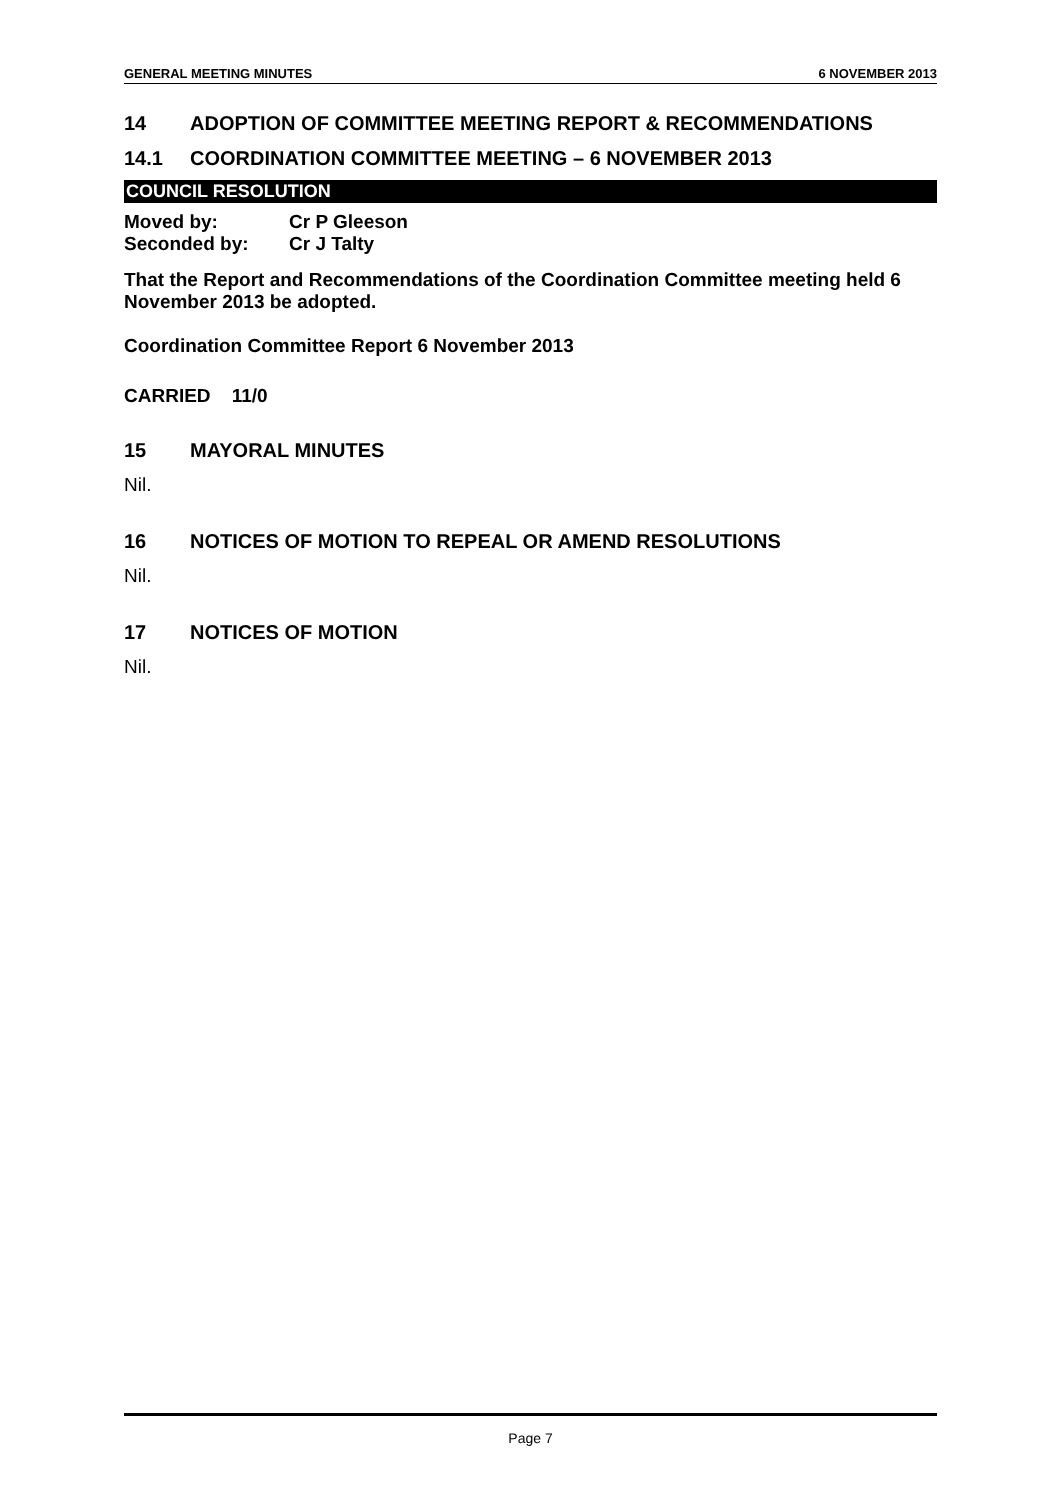GENERAL MEETING MINUTES 6 NOVEMBER 2013
14 ADOPTION OF COMMITTEE MEETING REPORT & RECOMMENDATIONS
14.1 COORDINATION COMMITTEE MEETING – 6 NOVEMBER 2013
COUNCIL RESOLUTION
Moved by: Cr P Gleeson
Seconded by: Cr J Talty
That the Report and Recommendations of the Coordination Committee meeting held 6 November 2013 be adopted.
Coordination Committee Report 6 November 2013
CARRIED 11/0
15 MAYORAL MINUTES
Nil.
16 NOTICES OF MOTION TO REPEAL OR AMEND RESOLUTIONS
Nil.
17 NOTICES OF MOTION
Nil.
Page 7